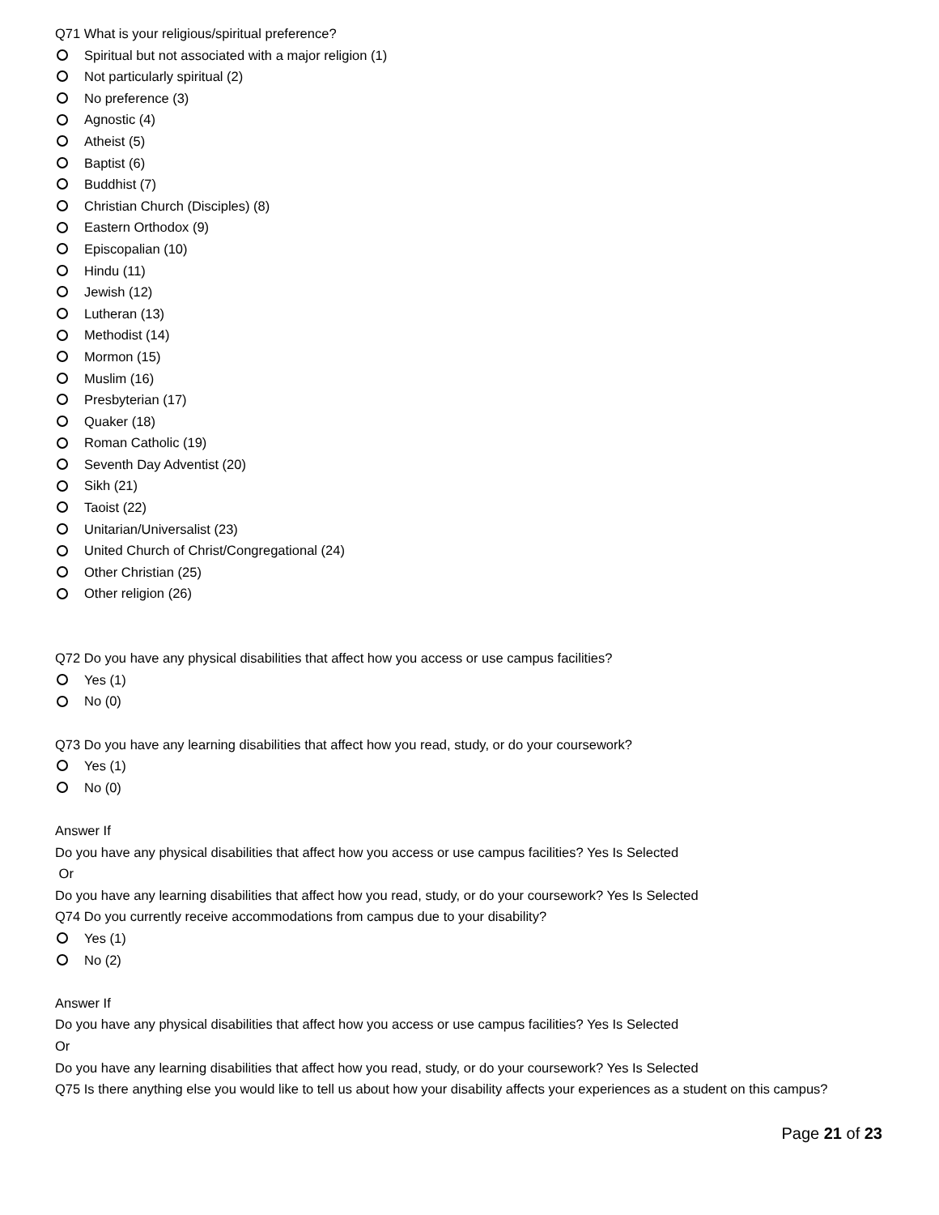Q71 What is your religious/spiritual preference?
Spiritual but not associated with a major religion (1)
Not particularly spiritual (2)
No preference (3)
Agnostic (4)
Atheist (5)
Baptist (6)
Buddhist (7)
Christian Church (Disciples) (8)
Eastern Orthodox (9)
Episcopalian (10)
Hindu (11)
Jewish (12)
Lutheran (13)
Methodist (14)
Mormon (15)
Muslim (16)
Presbyterian (17)
Quaker (18)
Roman Catholic (19)
Seventh Day Adventist (20)
Sikh (21)
Taoist (22)
Unitarian/Universalist (23)
United Church of Christ/Congregational (24)
Other Christian (25)
Other religion (26)
Q72 Do you have any physical disabilities that affect how you access or use campus facilities?
Yes (1)
No (0)
Q73 Do you have any learning disabilities that affect how you read, study, or do your coursework?
Yes (1)
No (0)
Answer If
Do you have any physical disabilities that affect how you access or use campus facilities? Yes Is Selected
Or
Do you have any learning disabilities that affect how you read, study, or do your coursework? Yes Is Selected
Q74 Do you currently receive accommodations from campus due to your disability?
Yes (1)
No (2)
Answer If
Do you have any physical disabilities that affect how you access or use campus facilities? Yes Is Selected
Or
Do you have any learning disabilities that affect how you read, study, or do your coursework? Yes Is Selected
Q75 Is there anything else you would like to tell us about how your disability affects your experiences as a student on this campus?
Page 21 of 23